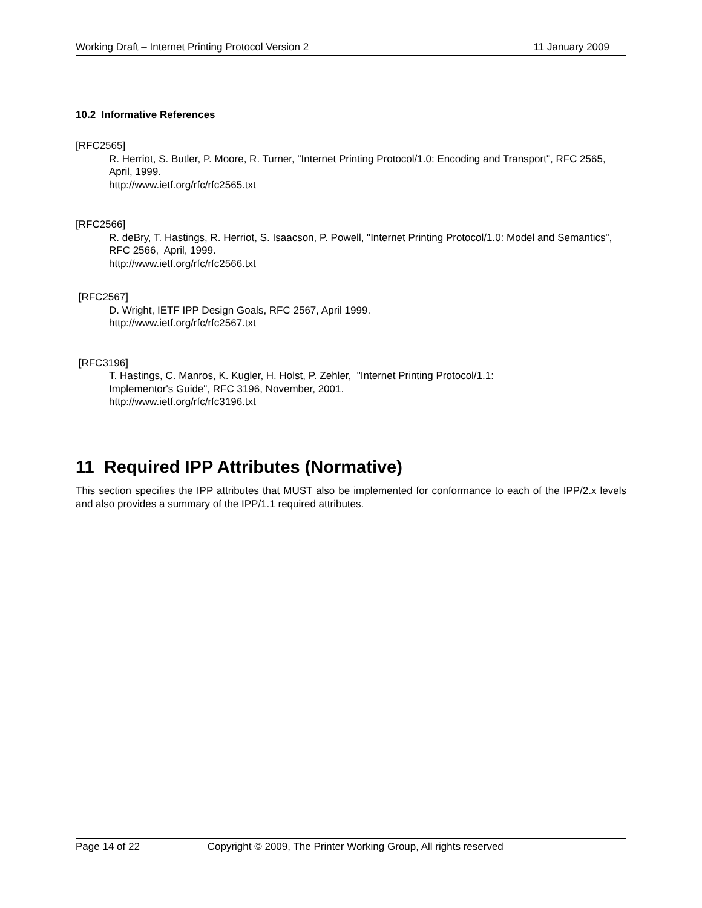Working Draft – Internet Printing Protocol Version 2 11 January 2009
10.2 Informative References
[RFC2565]
R. Herriot, S. Butler, P. Moore, R. Turner, "Internet Printing Protocol/1.0: Encoding and Transport", RFC 2565, April, 1999.
http://www.ietf.org/rfc/rfc2565.txt
[RFC2566]
R. deBry, T. Hastings, R. Herriot, S. Isaacson, P. Powell, "Internet Printing Protocol/1.0: Model and Semantics", RFC 2566, April, 1999.
http://www.ietf.org/rfc/rfc2566.txt
[RFC2567]
D. Wright, IETF IPP Design Goals, RFC 2567, April 1999.
http://www.ietf.org/rfc/rfc2567.txt
[RFC3196]
T. Hastings, C. Manros, K. Kugler, H. Holst, P. Zehler, "Internet Printing Protocol/1.1:
Implementor's Guide", RFC 3196, November, 2001.
http://www.ietf.org/rfc/rfc3196.txt
11 Required IPP Attributes (Normative)
This section specifies the IPP attributes that MUST also be implemented for conformance to each of the IPP/2.x levels and also provides a summary of the IPP/1.1 required attributes.
Page 14 of 22 Copyright © 2009, The Printer Working Group, All rights reserved